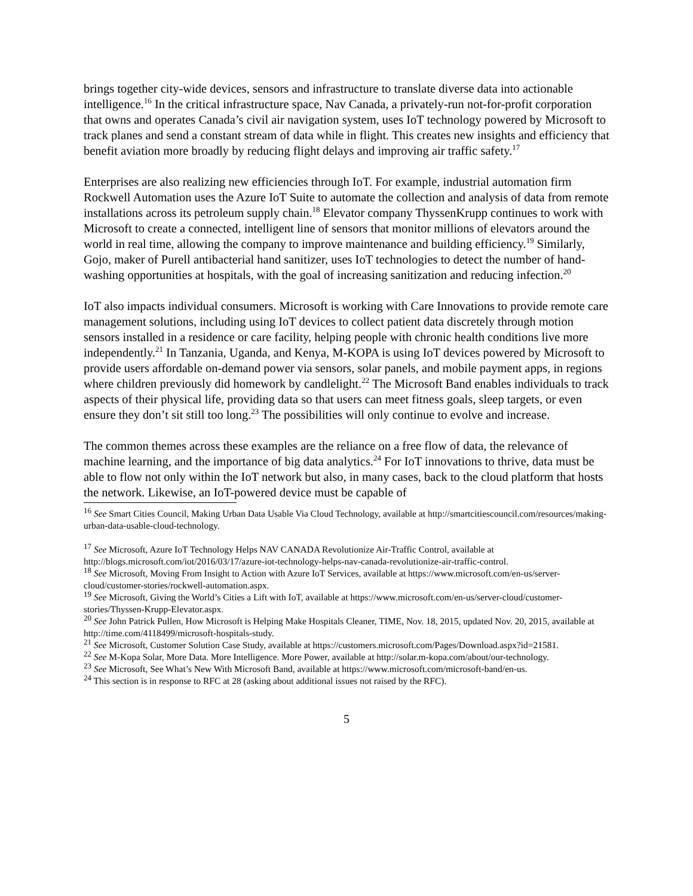brings together city-wide devices, sensors and infrastructure to translate diverse data into actionable intelligence.<sup>16</sup> In the critical infrastructure space, Nav Canada, a privately-run not-for-profit corporation that owns and operates Canada’s civil air navigation system, uses IoT technology powered by Microsoft to track planes and send a constant stream of data while in flight. This creates new insights and efficiency that benefit aviation more broadly by reducing flight delays and improving air traffic safety.<sup>17</sup>
Enterprises are also realizing new efficiencies through IoT. For example, industrial automation firm Rockwell Automation uses the Azure IoT Suite to automate the collection and analysis of data from remote installations across its petroleum supply chain.<sup>18</sup> Elevator company ThyssenKrupp continues to work with Microsoft to create a connected, intelligent line of sensors that monitor millions of elevators around the world in real time, allowing the company to improve maintenance and building efficiency.<sup>19</sup> Similarly, Gojo, maker of Purell antibacterial hand sanitizer, uses IoT technologies to detect the number of hand-washing opportunities at hospitals, with the goal of increasing sanitization and reducing infection.<sup>20</sup>
IoT also impacts individual consumers. Microsoft is working with Care Innovations to provide remote care management solutions, including using IoT devices to collect patient data discretely through motion sensors installed in a residence or care facility, helping people with chronic health conditions live more independently.<sup>21</sup> In Tanzania, Uganda, and Kenya, M-KOPA is using IoT devices powered by Microsoft to provide users affordable on-demand power via sensors, solar panels, and mobile payment apps, in regions where children previously did homework by candlelight.<sup>22</sup> The Microsoft Band enables individuals to track aspects of their physical life, providing data so that users can meet fitness goals, sleep targets, or even ensure they don’t sit still too long.<sup>23</sup> The possibilities will only continue to evolve and increase.
The common themes across these examples are the reliance on a free flow of data, the relevance of machine learning, and the importance of big data analytics.<sup>24</sup> For IoT innovations to thrive, data must be able to flow not only within the IoT network but also, in many cases, back to the cloud platform that hosts the network. Likewise, an IoT-powered device must be capable of
<sup>16</sup> See Smart Cities Council, Making Urban Data Usable Via Cloud Technology, available at http://smartcitiescouncil.com/resources/making-urban-data-usable-cloud-technology.
<sup>17</sup> See Microsoft, Azure IoT Technology Helps NAV CANADA Revolutionize Air-Traffic Control, available at http://blogs.microsoft.com/iot/2016/03/17/azure-iot-technology-helps-nav-canada-revolutionize-air-traffic-control.
<sup>18</sup> See Microsoft, Moving From Insight to Action with Azure IoT Services, available at https://www.microsoft.com/en-us/server-cloud/customer-stories/rockwell-automation.aspx.
<sup>19</sup> See Microsoft, Giving the World’s Cities a Lift with IoT, available at https://www.microsoft.com/en-us/server-cloud/customer-stories/Thyssen-Krupp-Elevator.aspx.
<sup>20</sup> See John Patrick Pullen, How Microsoft is Helping Make Hospitals Cleaner, TIME, Nov. 18, 2015, updated Nov. 20, 2015, available at http://time.com/4118499/microsoft-hospitals-study.
<sup>21</sup> See Microsoft, Customer Solution Case Study, available at https://customers.microsoft.com/Pages/Download.aspx?id=21581.
<sup>22</sup> See M-Kopa Solar, More Data. More Intelligence. More Power, available at http://solar.m-kopa.com/about/our-technology.
<sup>23</sup> See Microsoft, See What’s New With Microsoft Band, available at https://www.microsoft.com/microsoft-band/en-us.
<sup>24</sup> This section is in response to RFC at 28 (asking about additional issues not raised by the RFC).
5